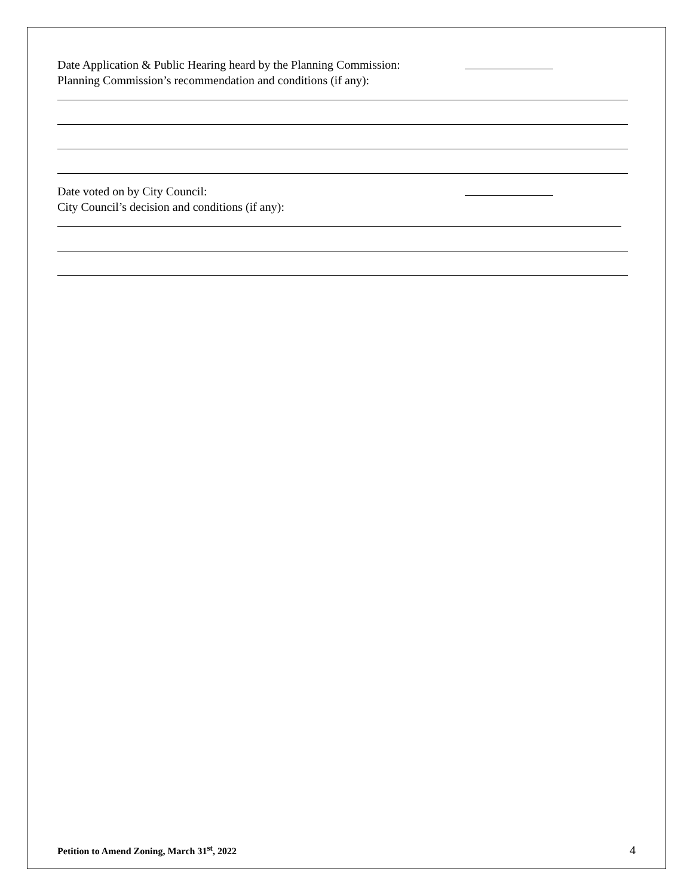Date Application & Public Hearing heard by the Planning Commission:
Planning Commission’s recommendation and conditions (if any):
Date voted on by City Council:
City Council’s decision and conditions (if any):
Petition to Amend Zoning, March 31<sup>st</sup>, 2022 4